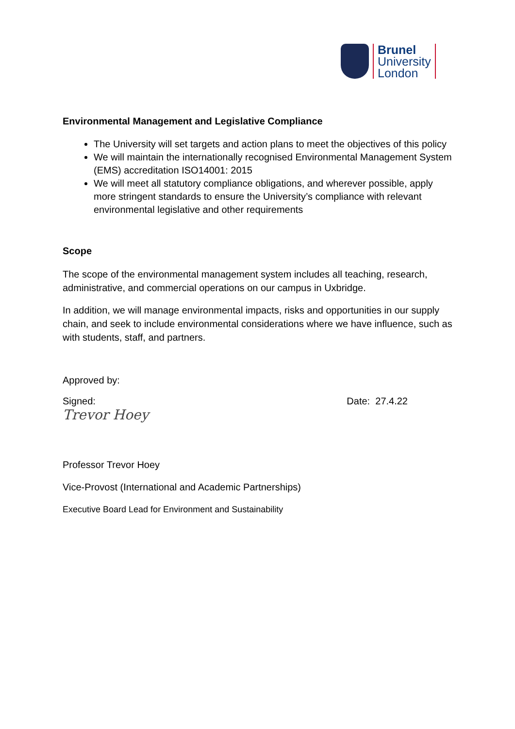Brunel
University
London
Environmental Management and Legislative Compliance
The University will set targets and action plans to meet the objectives of this policy
We will maintain the internationally recognised Environmental Management System (EMS) accreditation ISO14001: 2015
We will meet all statutory compliance obligations, and wherever possible, apply more stringent standards to ensure the University’s compliance with relevant environmental legislative and other requirements
Scope
The scope of the environmental management system includes all teaching, research, administrative, and commercial operations on our campus in Uxbridge.
In addition, we will manage environmental impacts, risks and opportunities in our supply chain, and seek to include environmental considerations where we have influence, such as with students, staff, and partners.
Approved by:
Signed: Date: 27.4.22
Trevor Hoey
Professor Trevor Hoey
Vice-Provost (International and Academic Partnerships)
Executive Board Lead for Environment and Sustainability